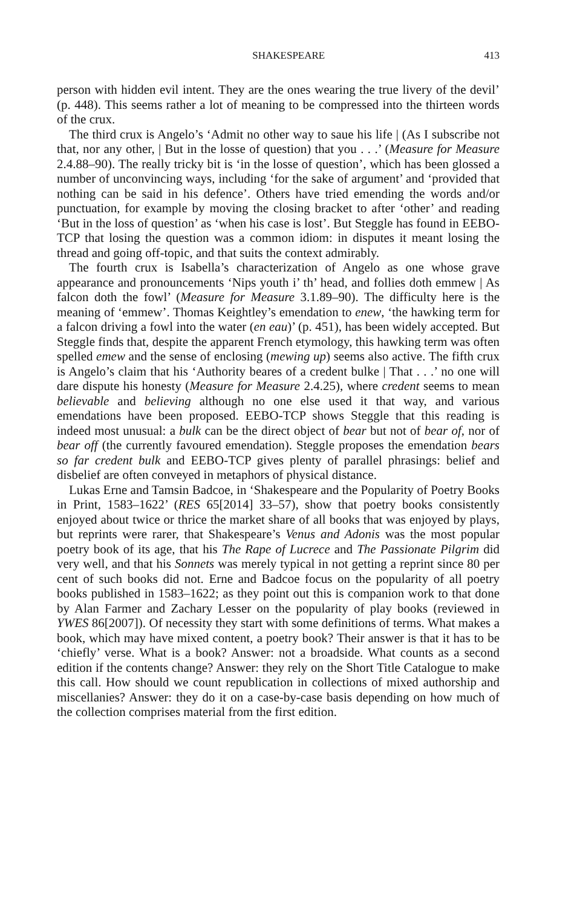SHAKESPEARE 413
person with hidden evil intent. They are the ones wearing the true livery of the devil’ (p. 448). This seems rather a lot of meaning to be compressed into the thirteen words of the crux.
The third crux is Angelo’s ‘Admit no other way to saue his life | (As I subscribe not that, nor any other, | But in the losse of question) that you . . .’ (Measure for Measure 2.4.88–90). The really tricky bit is ‘in the losse of question’, which has been glossed a number of unconvincing ways, including ‘for the sake of argument’ and ‘provided that nothing can be said in his defence’. Others have tried emending the words and/or punctuation, for example by moving the closing bracket to after ‘other’ and reading ‘But in the loss of question’ as ‘when his case is lost’. But Steggle has found in EEBO-TCP that losing the question was a common idiom: in disputes it meant losing the thread and going off-topic, and that suits the context admirably.
The fourth crux is Isabella’s characterization of Angelo as one whose grave appearance and pronouncements ‘Nips youth i’ th’ head, and follies doth emmew | As falcon doth the fowl’ (Measure for Measure 3.1.89–90). The difficulty here is the meaning of ‘emmew’. Thomas Keightley’s emendation to enew, ‘the hawking term for a falcon driving a fowl into the water (en eau)’ (p. 451), has been widely accepted. But Steggle finds that, despite the apparent French etymology, this hawking term was often spelled emew and the sense of enclosing (mewing up) seems also active. The fifth crux is Angelo’s claim that his ‘Authority beares of a credent bulke | That . . .’ no one will dare dispute his honesty (Measure for Measure 2.4.25), where credent seems to mean believable and believing although no one else used it that way, and various emendations have been proposed. EEBO-TCP shows Steggle that this reading is indeed most unusual: a bulk can be the direct object of bear but not of bear of, nor of bear off (the currently favoured emendation). Steggle proposes the emendation bears so far credent bulk and EEBO-TCP gives plenty of parallel phrasings: belief and disbelief are often conveyed in metaphors of physical distance.
Lukas Erne and Tamsin Badcoe, in ‘Shakespeare and the Popularity of Poetry Books in Print, 1583–1622’ (RES 65[2014] 33–57), show that poetry books consistently enjoyed about twice or thrice the market share of all books that was enjoyed by plays, but reprints were rarer, that Shakespeare’s Venus and Adonis was the most popular poetry book of its age, that his The Rape of Lucrece and The Passionate Pilgrim did very well, and that his Sonnets was merely typical in not getting a reprint since 80 per cent of such books did not. Erne and Badcoe focus on the popularity of all poetry books published in 1583–1622; as they point out this is companion work to that done by Alan Farmer and Zachary Lesser on the popularity of play books (reviewed in YWES 86[2007]). Of necessity they start with some definitions of terms. What makes a book, which may have mixed content, a poetry book? Their answer is that it has to be ‘chiefly’ verse. What is a book? Answer: not a broadside. What counts as a second edition if the contents change? Answer: they rely on the Short Title Catalogue to make this call. How should we count republication in collections of mixed authorship and miscellanies? Answer: they do it on a case-by-case basis depending on how much of the collection comprises material from the first edition.